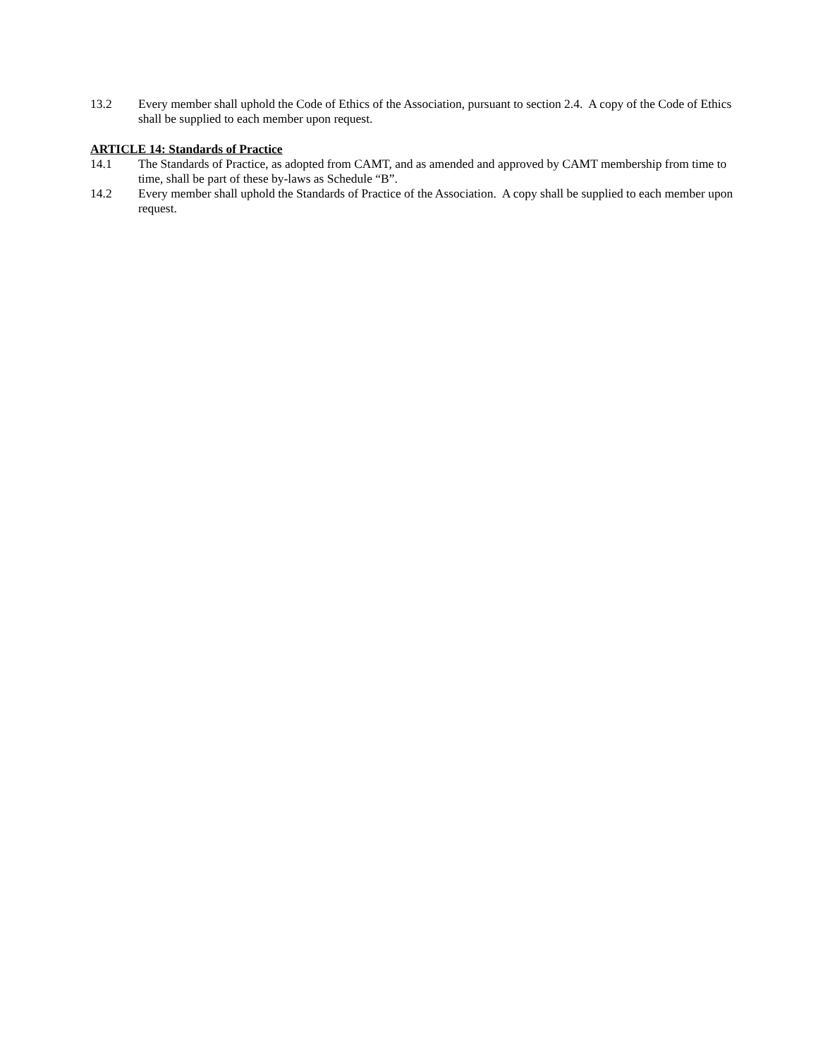13.2 Every member shall uphold the Code of Ethics of the Association, pursuant to section 2.4. A copy of the Code of Ethics shall be supplied to each member upon request.
ARTICLE 14: Standards of Practice
14.1 The Standards of Practice, as adopted from CAMT, and as amended and approved by CAMT membership from time to time, shall be part of these by-laws as Schedule “B”.
14.2 Every member shall uphold the Standards of Practice of the Association. A copy shall be supplied to each member upon request.